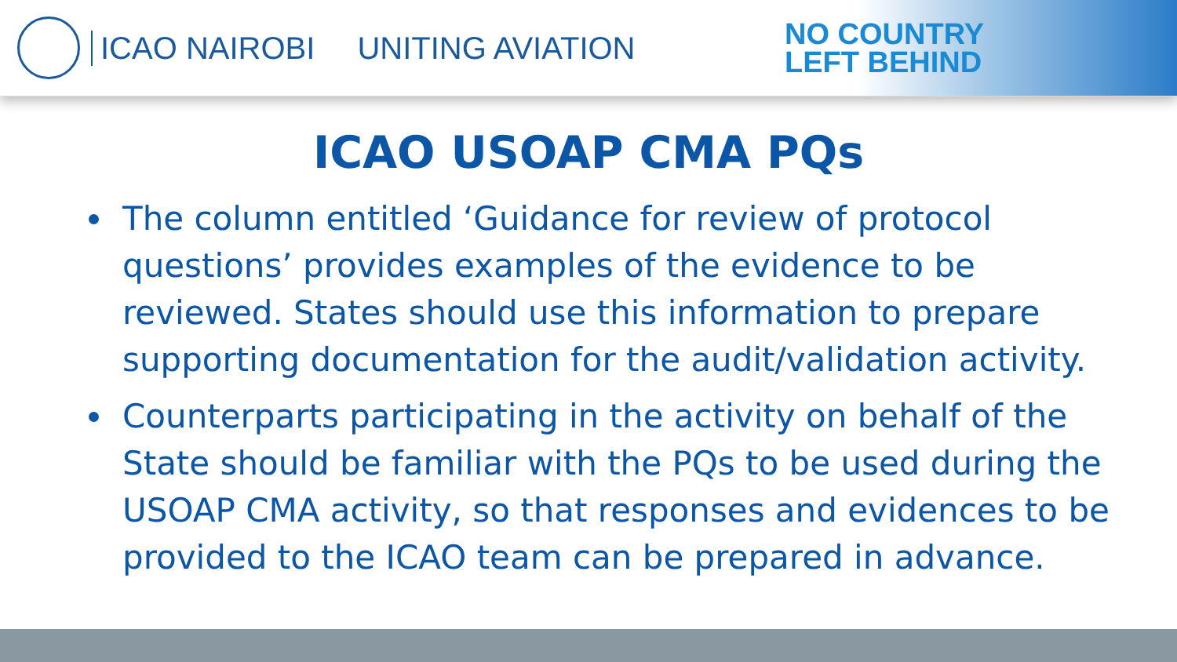ICAO NAIROBI UNITING AVIATION
NO COUNTRY
LEFT BEHIND
ICAO USOAP CMA PQs
The column entitled ‘Guidance for review of protocol questions’ provides examples of the evidence to be reviewed. States should use this information to prepare supporting documentation for the audit/validation activity.
Counterparts participating in the activity on behalf of the State should be familiar with the PQs to be used during the USOAP CMA activity, so that responses and evidences to be provided to the ICAO team can be prepared in advance.